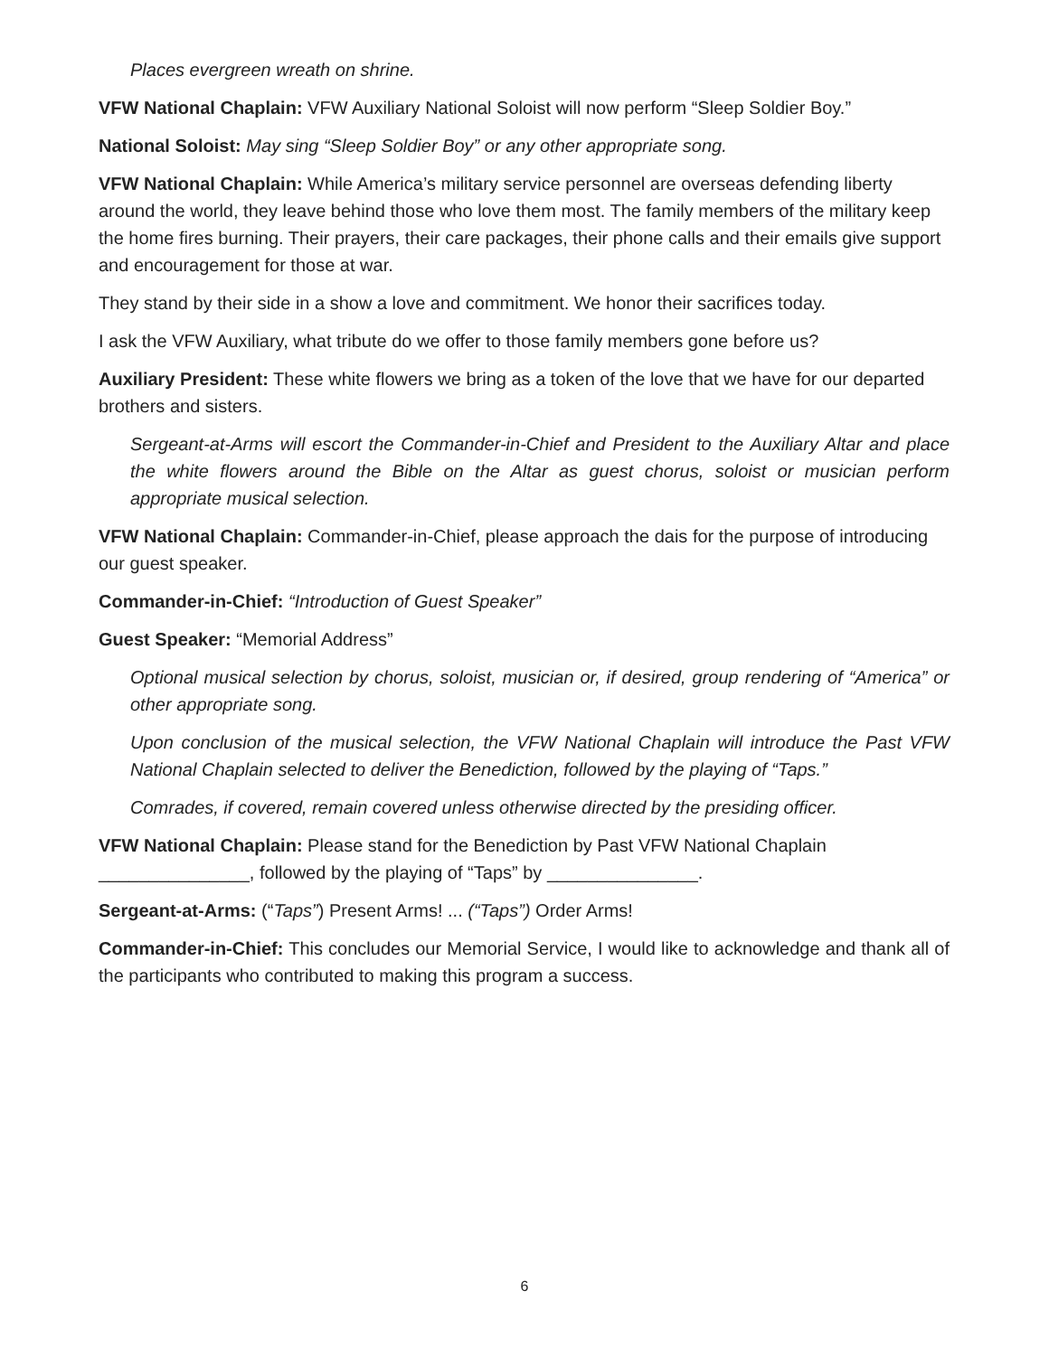Places evergreen wreath on shrine.
VFW National Chaplain: VFW Auxiliary National Soloist will now perform “Sleep Soldier Boy.”
National Soloist: May sing “Sleep Soldier Boy” or any other appropriate song.
VFW National Chaplain: While America’s military service personnel are overseas defending liberty around the world, they leave behind those who love them most. The family members of the military keep the home fires burning. Their prayers, their care packages, their phone calls and their emails give support and encouragement for those at war.
They stand by their side in a show a love and commitment. We honor their sacrifices today.
I ask the VFW Auxiliary, what tribute do we offer to those family members gone before us?
Auxiliary President: These white flowers we bring as a token of the love that we have for our departed brothers and sisters.
Sergeant-at-Arms will escort the Commander-in-Chief and President to the Auxiliary Altar and place the white flowers around the Bible on the Altar as guest chorus, soloist or musician perform appropriate musical selection.
VFW National Chaplain: Commander-in-Chief, please approach the dais for the purpose of introducing our guest speaker.
Commander-in-Chief: “Introduction of Guest Speaker”
Guest Speaker: “Memorial Address”
Optional musical selection by chorus, soloist, musician or, if desired, group rendering of “America” or other appropriate song.
Upon conclusion of the musical selection, the VFW National Chaplain will introduce the Past VFW National Chaplain selected to deliver the Benediction, followed by the playing of “Taps.”
Comrades, if covered, remain covered unless otherwise directed by the presiding officer.
VFW National Chaplain: Please stand for the Benediction by Past VFW National Chaplain _______________, followed by the playing of “Taps” by _______________.
Sergeant-at-Arms: (“Taps”) Present Arms! ... (“Taps”) Order Arms!
Commander-in-Chief: This concludes our Memorial Service, I would like to acknowledge and thank all of the participants who contributed to making this program a success.
6